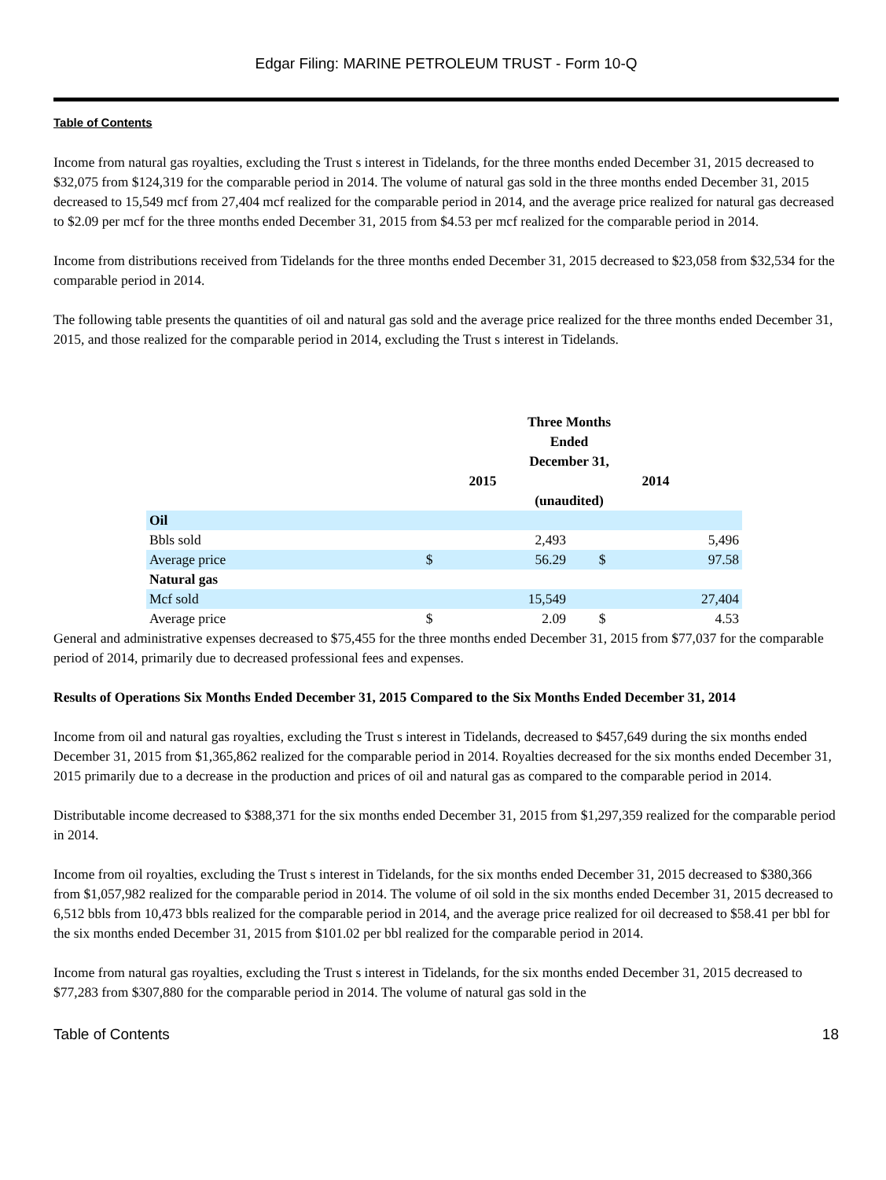Edgar Filing: MARINE PETROLEUM TRUST - Form 10-Q
Table of Contents
Income from natural gas royalties, excluding the Trust s interest in Tidelands, for the three months ended December 31, 2015 decreased to $32,075 from $124,319 for the comparable period in 2014. The volume of natural gas sold in the three months ended December 31, 2015 decreased to 15,549 mcf from 27,404 mcf realized for the comparable period in 2014, and the average price realized for natural gas decreased to $2.09 per mcf for the three months ended December 31, 2015 from $4.53 per mcf realized for the comparable period in 2014.
Income from distributions received from Tidelands for the three months ended December 31, 2015 decreased to $23,058 from $32,534 for the comparable period in 2014.
The following table presents the quantities of oil and natural gas sold and the average price realized for the three months ended December 31, 2015, and those realized for the comparable period in 2014, excluding the Trust s interest in Tidelands.
| | Three Months Ended December 31, | | | |
| | 2015 | | 2014 | |
| | (unaudited) | | | |
| Oil | | | | |
| Bbls sold | | 2,493 | | 5,496 |
| Average price | $ | 56.29 | $ | 97.58 |
| Natural gas | | | | |
| Mcf sold | | 15,549 | | 27,404 |
| Average price | $ | 2.09 | $ | 4.53 |
General and administrative expenses decreased to $75,455 for the three months ended December 31, 2015 from $77,037 for the comparable period of 2014, primarily due to decreased professional fees and expenses.
Results of Operations Six Months Ended December 31, 2015 Compared to the Six Months Ended December 31, 2014
Income from oil and natural gas royalties, excluding the Trust s interest in Tidelands, decreased to $457,649 during the six months ended December 31, 2015 from $1,365,862 realized for the comparable period in 2014. Royalties decreased for the six months ended December 31, 2015 primarily due to a decrease in the production and prices of oil and natural gas as compared to the comparable period in 2014.
Distributable income decreased to $388,371 for the six months ended December 31, 2015 from $1,297,359 realized for the comparable period in 2014.
Income from oil royalties, excluding the Trust s interest in Tidelands, for the six months ended December 31, 2015 decreased to $380,366 from $1,057,982 realized for the comparable period in 2014. The volume of oil sold in the six months ended December 31, 2015 decreased to 6,512 bbls from 10,473 bbls realized for the comparable period in 2014, and the average price realized for oil decreased to $58.41 per bbl for the six months ended December 31, 2015 from $101.02 per bbl realized for the comparable period in 2014.
Income from natural gas royalties, excluding the Trust s interest in Tidelands, for the six months ended December 31, 2015 decreased to $77,283 from $307,880 for the comparable period in 2014. The volume of natural gas sold in the
Table of Contents 18